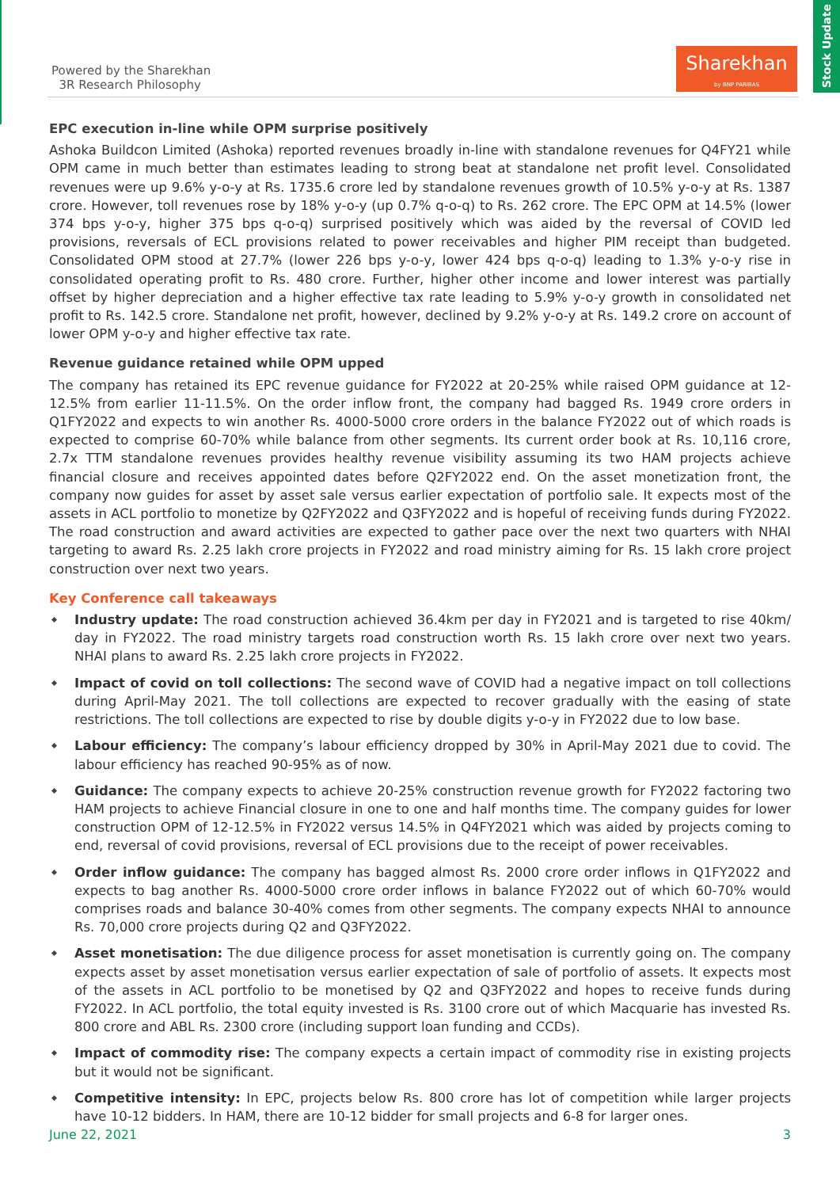Stock Update
Powered by the Sharekhan
3R Research Philosophy
Sharekhan
by BNP PARIBAS
EPC execution in-line while OPM surprise positively
Ashoka Buildcon Limited (Ashoka) reported revenues broadly in-line with standalone revenues for Q4FY21 while OPM came in much better than estimates leading to strong beat at standalone net profit level. Consolidated revenues were up 9.6% y-o-y at Rs. 1735.6 crore led by standalone revenues growth of 10.5% y-o-y at Rs. 1387 crore. However, toll revenues rose by 18% y-o-y (up 0.7% q-o-q) to Rs. 262 crore. The EPC OPM at 14.5% (lower 374 bps y-o-y, higher 375 bps q-o-q) surprised positively which was aided by the reversal of COVID led provisions, reversals of ECL provisions related to power receivables and higher PIM receipt than budgeted. Consolidated OPM stood at 27.7% (lower 226 bps y-o-y, lower 424 bps q-o-q) leading to 1.3% y-o-y rise in consolidated operating profit to Rs. 480 crore. Further, higher other income and lower interest was partially offset by higher depreciation and a higher effective tax rate leading to 5.9% y-o-y growth in consolidated net profit to Rs. 142.5 crore. Standalone net profit, however, declined by 9.2% y-o-y at Rs. 149.2 crore on account of lower OPM y-o-y and higher effective tax rate.
Revenue guidance retained while OPM upped
The company has retained its EPC revenue guidance for FY2022 at 20-25% while raised OPM guidance at 12-12.5% from earlier 11-11.5%. On the order inflow front, the company had bagged Rs. 1949 crore orders in Q1FY2022 and expects to win another Rs. 4000-5000 crore orders in the balance FY2022 out of which roads is expected to comprise 60-70% while balance from other segments. Its current order book at Rs. 10,116 crore, 2.7x TTM standalone revenues provides healthy revenue visibility assuming its two HAM projects achieve financial closure and receives appointed dates before Q2FY2022 end. On the asset monetization front, the company now guides for asset by asset sale versus earlier expectation of portfolio sale. It expects most of the assets in ACL portfolio to monetize by Q2FY2022 and Q3FY2022 and is hopeful of receiving funds during FY2022. The road construction and award activities are expected to gather pace over the next two quarters with NHAI targeting to award Rs. 2.25 lakh crore projects in FY2022 and road ministry aiming for Rs. 15 lakh crore project construction over next two years.
Key Conference call takeaways
Industry update: The road construction achieved 36.4km per day in FY2021 and is targeted to rise 40km/ day in FY2022. The road ministry targets road construction worth Rs. 15 lakh crore over next two years. NHAI plans to award Rs. 2.25 lakh crore projects in FY2022.
Impact of covid on toll collections: The second wave of COVID had a negative impact on toll collections during April-May 2021. The toll collections are expected to recover gradually with the easing of state restrictions. The toll collections are expected to rise by double digits y-o-y in FY2022 due to low base.
Labour efficiency: The company’s labour efficiency dropped by 30% in April-May 2021 due to covid. The labour efficiency has reached 90-95% as of now.
Guidance: The company expects to achieve 20-25% construction revenue growth for FY2022 factoring two HAM projects to achieve Financial closure in one to one and half months time. The company guides for lower construction OPM of 12-12.5% in FY2022 versus 14.5% in Q4FY2021 which was aided by projects coming to end, reversal of covid provisions, reversal of ECL provisions due to the receipt of power receivables.
Order inflow guidance: The company has bagged almost Rs. 2000 crore order inflows in Q1FY2022 and expects to bag another Rs. 4000-5000 crore order inflows in balance FY2022 out of which 60-70% would comprises roads and balance 30-40% comes from other segments. The company expects NHAI to announce Rs. 70,000 crore projects during Q2 and Q3FY2022.
Asset monetisation: The due diligence process for asset monetisation is currently going on. The company expects asset by asset monetisation versus earlier expectation of sale of portfolio of assets. It expects most of the assets in ACL portfolio to be monetised by Q2 and Q3FY2022 and hopes to receive funds during FY2022. In ACL portfolio, the total equity invested is Rs. 3100 crore out of which Macquarie has invested Rs. 800 crore and ABL Rs. 2300 crore (including support loan funding and CCDs).
Impact of commodity rise: The company expects a certain impact of commodity rise in existing projects but it would not be significant.
Competitive intensity: In EPC, projects below Rs. 800 crore has lot of competition while larger projects have 10-12 bidders. In HAM, there are 10-12 bidder for small projects and 6-8 for larger ones.
June 22, 2021 3